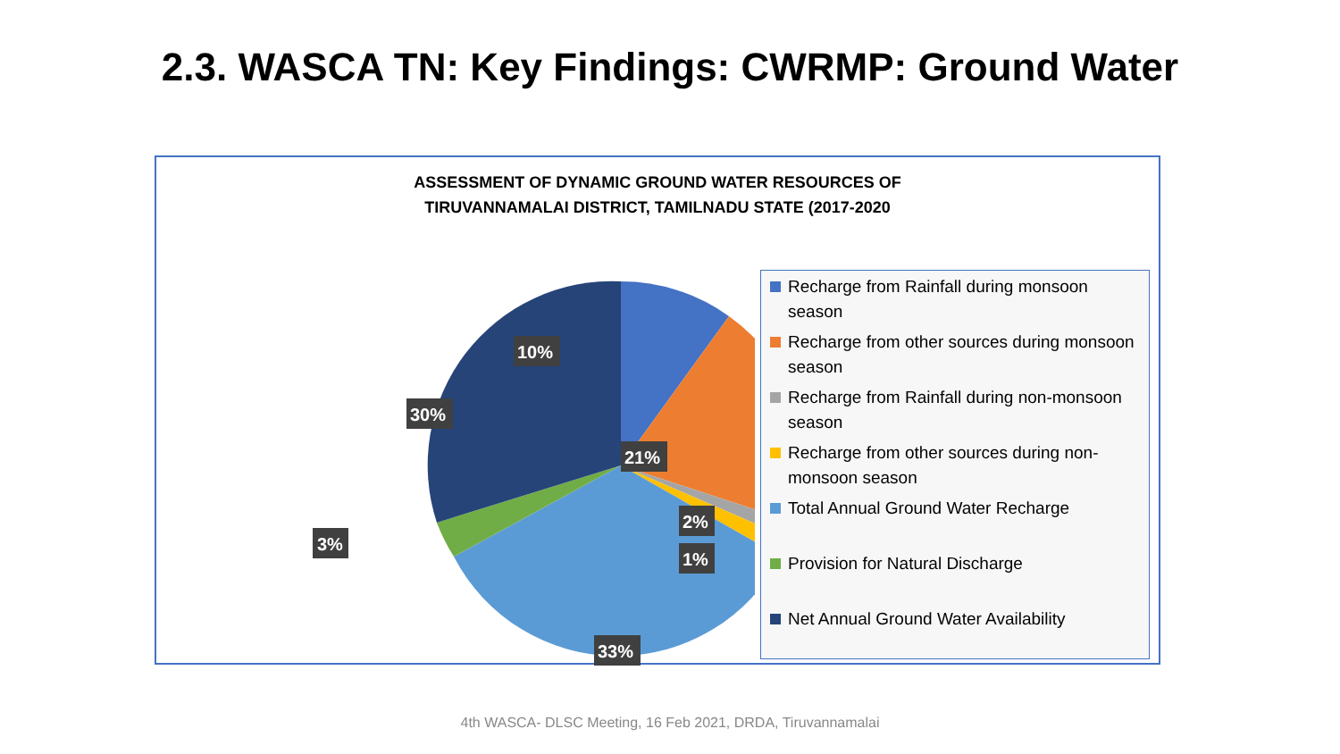2.3. WASCA TN: Key Findings: CWRMP: Ground Water
ASSESSMENT OF DYNAMIC GROUND WATER RESOURCES OF
TIRUVANNAMALAI DISTRICT, TAMILNADU STATE (2017-2020
3%
10%
30%
21%
2%
1%
33%
Recharge from Rainfall during monsoon season
Recharge from other sources during monsoon season
Recharge from Rainfall during non-monsoon season
Recharge from other sources during non-monsoon season
Total Annual Ground Water Recharge
Provision for Natural Discharge
Net Annual Ground Water Availability
4th WASCA- DLSC Meeting, 16 Feb 2021, DRDA, Tiruvannamalai